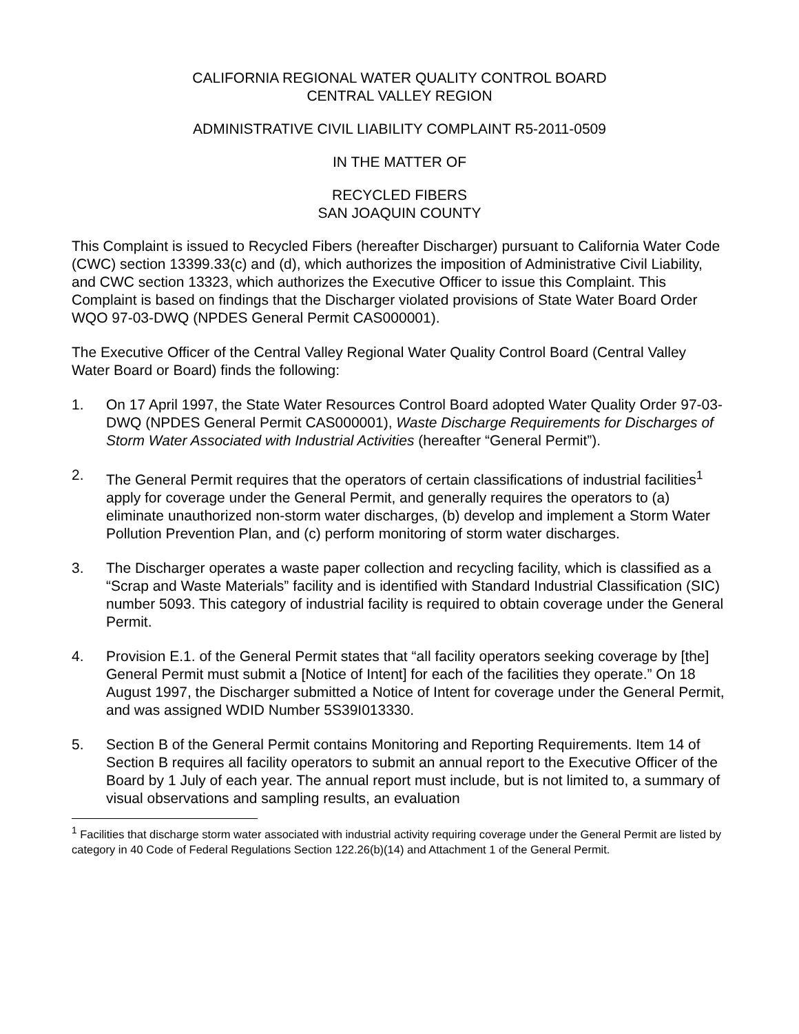CALIFORNIA REGIONAL WATER QUALITY CONTROL BOARD
CENTRAL VALLEY REGION
ADMINISTRATIVE CIVIL LIABILITY COMPLAINT R5-2011-0509
IN THE MATTER OF
RECYCLED FIBERS
SAN JOAQUIN COUNTY
This Complaint is issued to Recycled Fibers (hereafter Discharger) pursuant to California Water Code (CWC) section 13399.33(c) and (d), which authorizes the imposition of Administrative Civil Liability, and CWC section 13323, which authorizes the Executive Officer to issue this Complaint. This Complaint is based on findings that the Discharger violated provisions of State Water Board Order WQO 97-03-DWQ (NPDES General Permit CAS000001).
The Executive Officer of the Central Valley Regional Water Quality Control Board (Central Valley Water Board or Board) finds the following:
1. On 17 April 1997, the State Water Resources Control Board adopted Water Quality Order 97-03-DWQ (NPDES General Permit CAS000001), Waste Discharge Requirements for Discharges of Storm Water Associated with Industrial Activities (hereafter “General Permit”).
2. The General Permit requires that the operators of certain classifications of industrial facilities<sup>1</sup> apply for coverage under the General Permit, and generally requires the operators to (a) eliminate unauthorized non-storm water discharges, (b) develop and implement a Storm Water Pollution Prevention Plan, and (c) perform monitoring of storm water discharges.
3. The Discharger operates a waste paper collection and recycling facility, which is classified as a “Scrap and Waste Materials” facility and is identified with Standard Industrial Classification (SIC) number 5093. This category of industrial facility is required to obtain coverage under the General Permit.
4. Provision E.1. of the General Permit states that “all facility operators seeking coverage by [the] General Permit must submit a [Notice of Intent] for each of the facilities they operate.” On 18 August 1997, the Discharger submitted a Notice of Intent for coverage under the General Permit, and was assigned WDID Number 5S39I013330.
5. Section B of the General Permit contains Monitoring and Reporting Requirements. Item 14 of Section B requires all facility operators to submit an annual report to the Executive Officer of the Board by 1 July of each year. The annual report must include, but is not limited to, a summary of visual observations and sampling results, an evaluation
<sup>1</sup> Facilities that discharge storm water associated with industrial activity requiring coverage under the General Permit are listed by category in 40 Code of Federal Regulations Section 122.26(b)(14) and Attachment 1 of the General Permit.